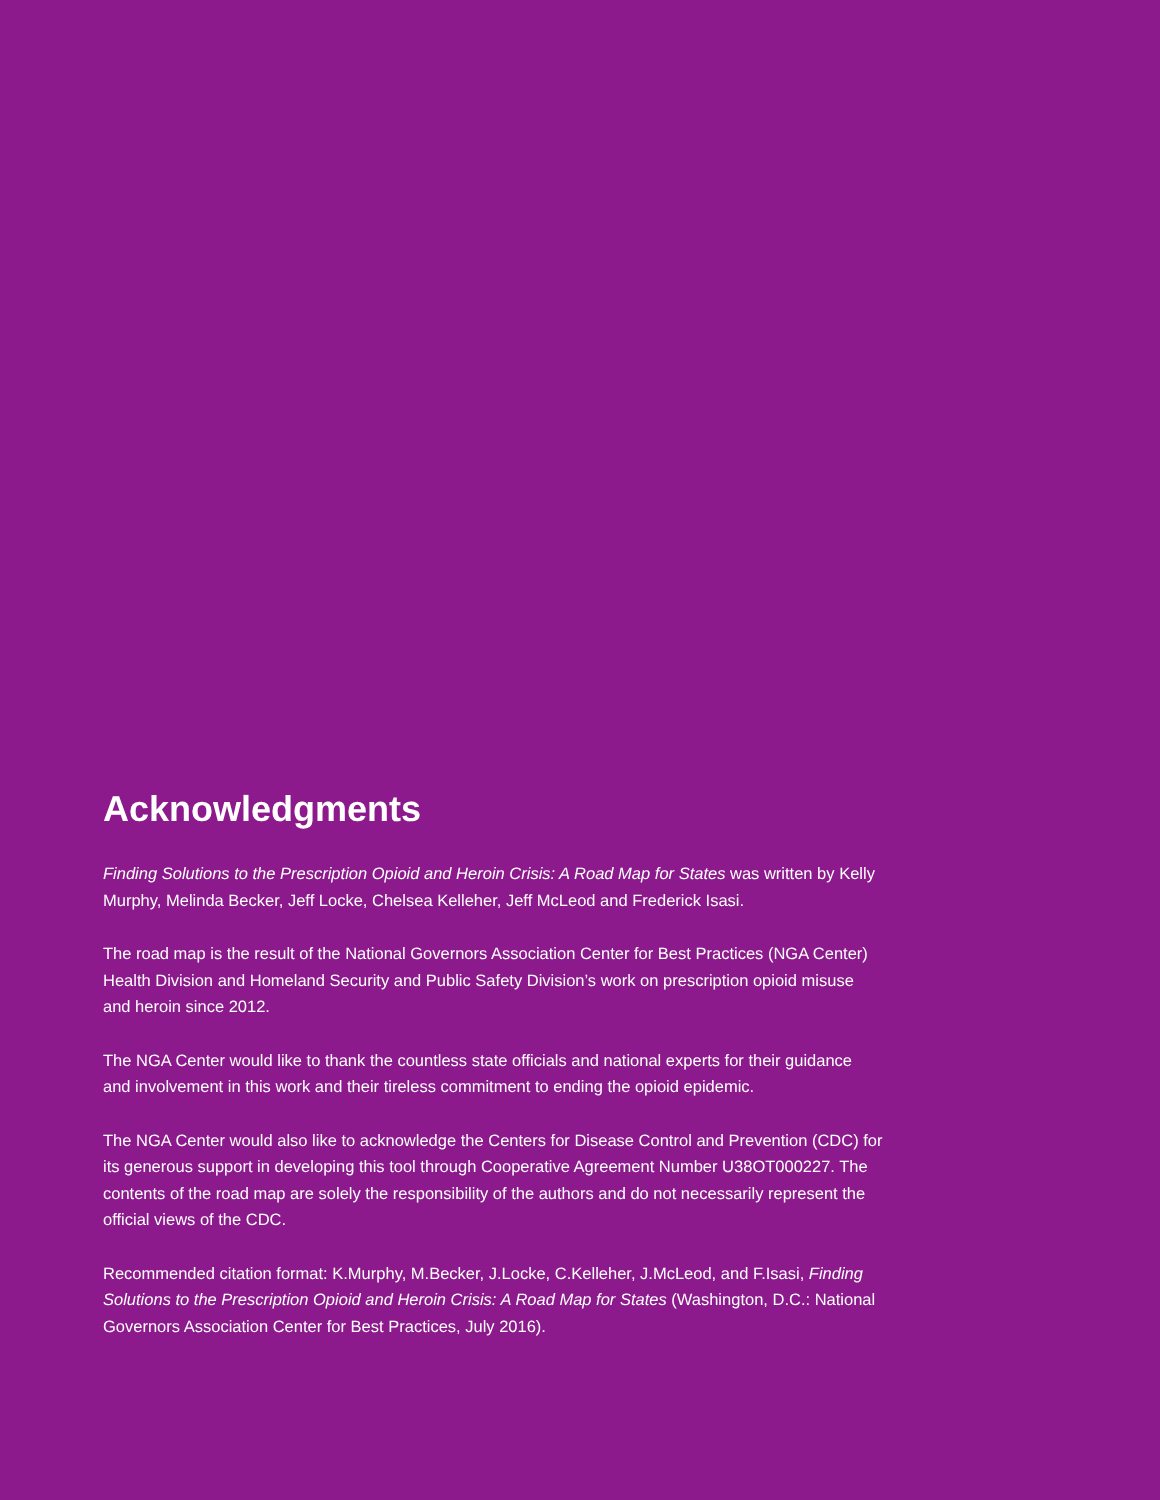Acknowledgments
Finding Solutions to the Prescription Opioid and Heroin Crisis: A Road Map for States was written by Kelly Murphy, Melinda Becker, Jeff Locke, Chelsea Kelleher, Jeff McLeod and Frederick Isasi.
The road map is the result of the National Governors Association Center for Best Practices (NGA Center) Health Division and Homeland Security and Public Safety Division’s work on prescription opioid misuse and heroin since 2012.
The NGA Center would like to thank the countless state officials and national experts for their guidance and involvement in this work and their tireless commitment to ending the opioid epidemic.
The NGA Center would also like to acknowledge the Centers for Disease Control and Prevention (CDC) for its generous support in developing this tool through Cooperative Agreement Number U38OT000227. The contents of the road map are solely the responsibility of the authors and do not necessarily represent the official views of the CDC.
Recommended citation format: K.Murphy, M.Becker, J.Locke, C.Kelleher, J.McLeod, and F.Isasi, Finding Solutions to the Prescription Opioid and Heroin Crisis: A Road Map for States (Washington, D.C.: National Governors Association Center for Best Practices, July 2016).